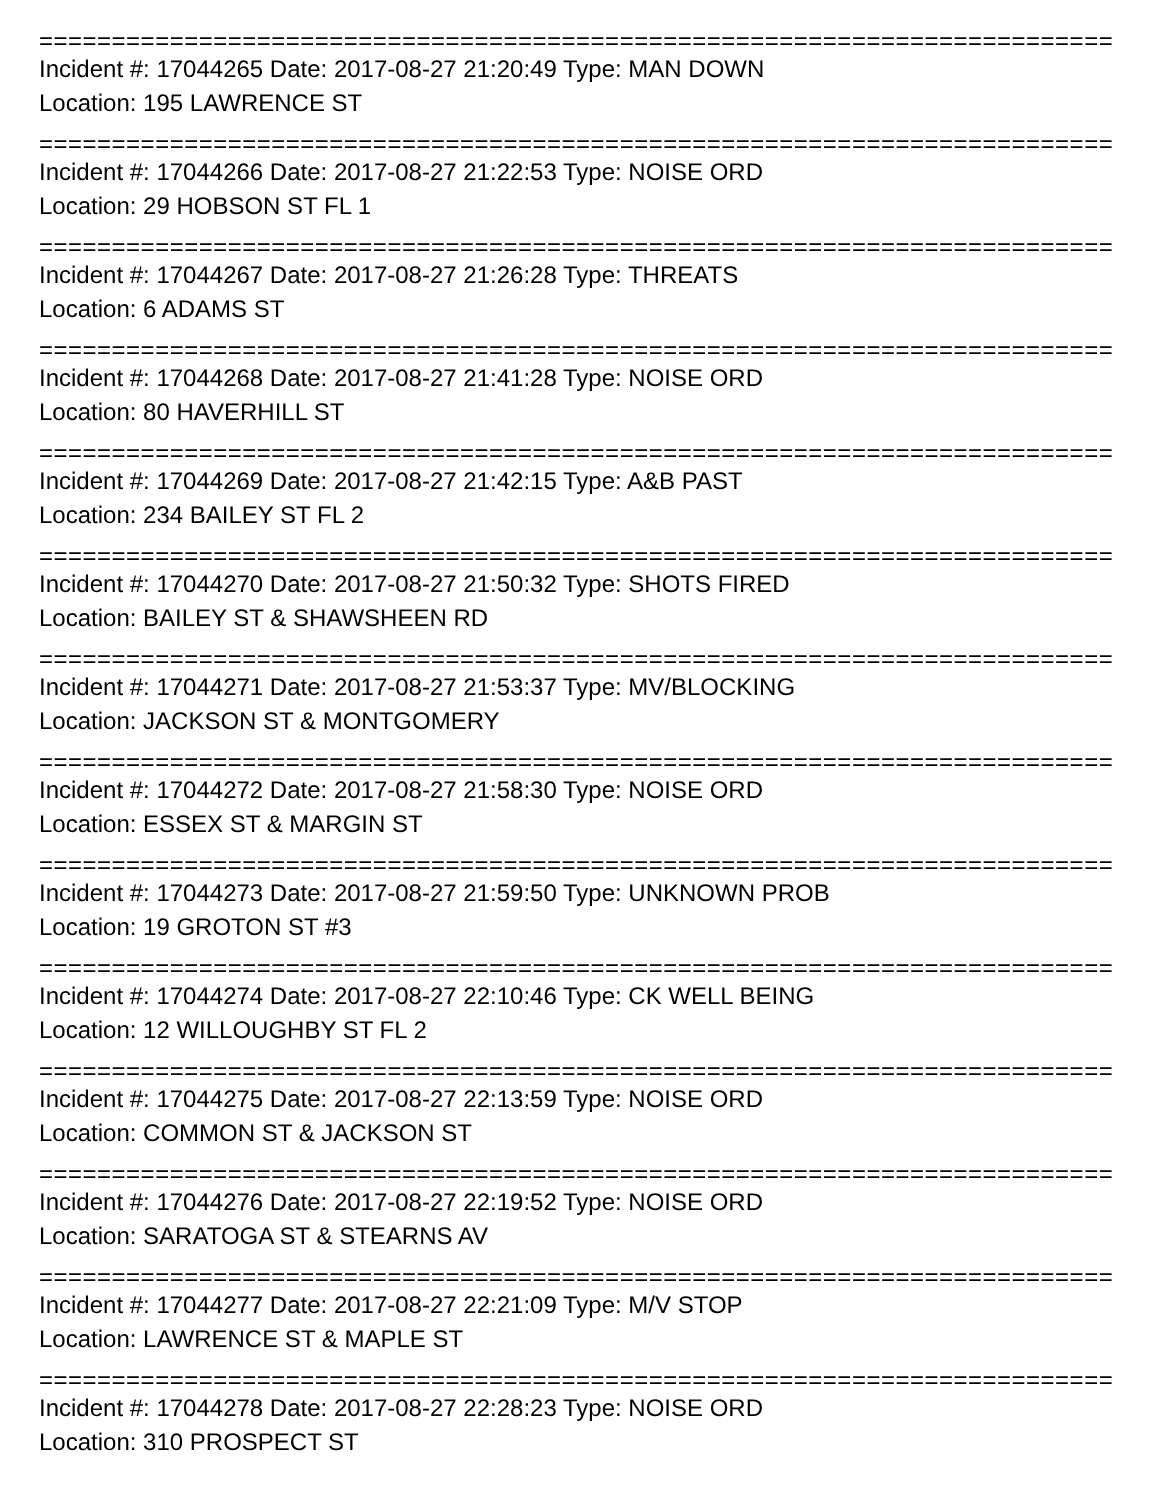================================================================================
Incident #: 17044265 Date: 2017-08-27 21:20:49 Type: MAN DOWN
Location: 195 LAWRENCE ST
================================================================================
Incident #: 17044266 Date: 2017-08-27 21:22:53 Type: NOISE ORD
Location: 29 HOBSON ST FL 1
================================================================================
Incident #: 17044267 Date: 2017-08-27 21:26:28 Type: THREATS
Location: 6 ADAMS ST
================================================================================
Incident #: 17044268 Date: 2017-08-27 21:41:28 Type: NOISE ORD
Location: 80 HAVERHILL ST
================================================================================
Incident #: 17044269 Date: 2017-08-27 21:42:15 Type: A&B PAST
Location: 234 BAILEY ST FL 2
================================================================================
Incident #: 17044270 Date: 2017-08-27 21:50:32 Type: SHOTS FIRED
Location: BAILEY ST & SHAWSHEEN RD
================================================================================
Incident #: 17044271 Date: 2017-08-27 21:53:37 Type: MV/BLOCKING
Location: JACKSON ST & MONTGOMERY
================================================================================
Incident #: 17044272 Date: 2017-08-27 21:58:30 Type: NOISE ORD
Location: ESSEX ST & MARGIN ST
================================================================================
Incident #: 17044273 Date: 2017-08-27 21:59:50 Type: UNKNOWN PROB
Location: 19 GROTON ST #3
================================================================================
Incident #: 17044274 Date: 2017-08-27 22:10:46 Type: CK WELL BEING
Location: 12 WILLOUGHBY ST FL 2
================================================================================
Incident #: 17044275 Date: 2017-08-27 22:13:59 Type: NOISE ORD
Location: COMMON ST & JACKSON ST
================================================================================
Incident #: 17044276 Date: 2017-08-27 22:19:52 Type: NOISE ORD
Location: SARATOGA ST & STEARNS AV
================================================================================
Incident #: 17044277 Date: 2017-08-27 22:21:09 Type: M/V STOP
Location: LAWRENCE ST & MAPLE ST
================================================================================
Incident #: 17044278 Date: 2017-08-27 22:28:23 Type: NOISE ORD
Location: 310 PROSPECT ST